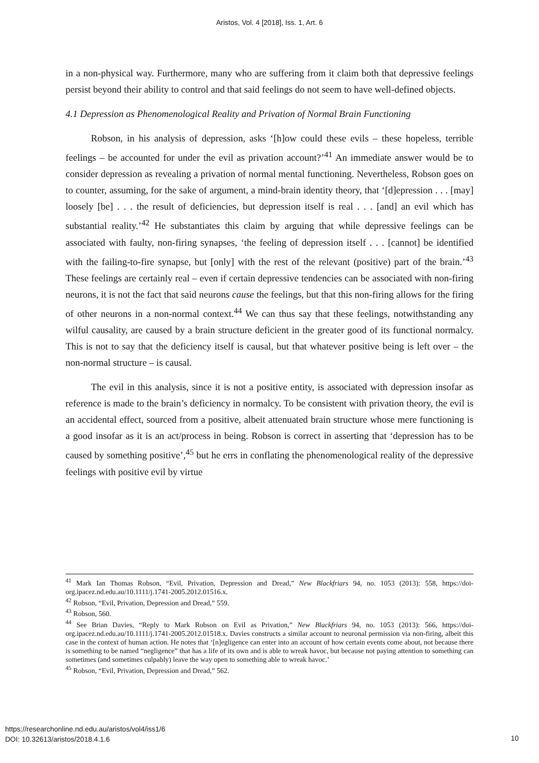Aristos, Vol. 4 [2018], Iss. 1, Art. 6
in a non-physical way. Furthermore, many who are suffering from it claim both that depressive feelings persist beyond their ability to control and that said feelings do not seem to have well-defined objects.
4.1 Depression as Phenomenological Reality and Privation of Normal Brain Functioning
Robson, in his analysis of depression, asks ‘[h]ow could these evils – these hopeless, terrible feelings – be accounted for under the evil as privation account?’<sup>41</sup> An immediate answer would be to consider depression as revealing a privation of normal mental functioning. Nevertheless, Robson goes on to counter, assuming, for the sake of argument, a mind-brain identity theory, that ‘[d]epression . . . [may] loosely [be] . . . the result of deficiencies, but depression itself is real . . . [and] an evil which has substantial reality.’<sup>42</sup> He substantiates this claim by arguing that while depressive feelings can be associated with faulty, non-firing synapses, ‘the feeling of depression itself . . . [cannot] be identified with the failing-to-fire synapse, but [only] with the rest of the relevant (positive) part of the brain.’<sup>43</sup> These feelings are certainly real – even if certain depressive tendencies can be associated with non-firing neurons, it is not the fact that said neurons cause the feelings, but that this non-firing allows for the firing of other neurons in a non-normal context.<sup>44</sup> We can thus say that these feelings, notwithstanding any wilful causality, are caused by a brain structure deficient in the greater good of its functional normalcy. This is not to say that the deficiency itself is causal, but that whatever positive being is left over – the non-normal structure – is causal.
The evil in this analysis, since it is not a positive entity, is associated with depression insofar as reference is made to the brain’s deficiency in normalcy. To be consistent with privation theory, the evil is an accidental effect, sourced from a positive, albeit attenuated brain structure whose mere functioning is a good insofar as it is an act/process in being. Robson is correct in asserting that ‘depression has to be caused by something positive’,<sup>45</sup> but he errs in conflating the phenomenological reality of the depressive feelings with positive evil by virtue
<sup>41</sup> Mark Ian Thomas Robson, “Evil, Privation, Depression and Dread,” New Blackfriars 94, no. 1053 (2013): 558, https://doi-org.ipacez.nd.edu.au/10.1111/j.1741-2005.2012.01516.x.
<sup>42</sup> Robson, “Evil, Privation, Depression and Dread,” 559.
<sup>43</sup> Robson, 560.
<sup>44</sup> See Brian Davies, “Reply to Mark Robson on Evil as Privation,” New Blackfriars 94, no. 1053 (2013): 566, https://doi-org.ipacez.nd.edu.au/10.1111/j.1741-2005.2012.01518.x. Davies constructs a similar account to neuronal permission via non-firing, albeit this case in the context of human action. He notes that ‘[n]egligence can enter into an account of how certain events come about, not because there is something to be named “negligence” that has a life of its own and is able to wreak havoc, but because not paying attention to something can sometimes (and sometimes culpably) leave the way open to something able to wreak havoc.’
<sup>45</sup> Robson, “Evil, Privation, Depression and Dread,” 562.
https://researchonline.nd.edu.au/aristos/vol4/iss1/6
DOI: 10.32613/aristos/2018.4.1.6
10